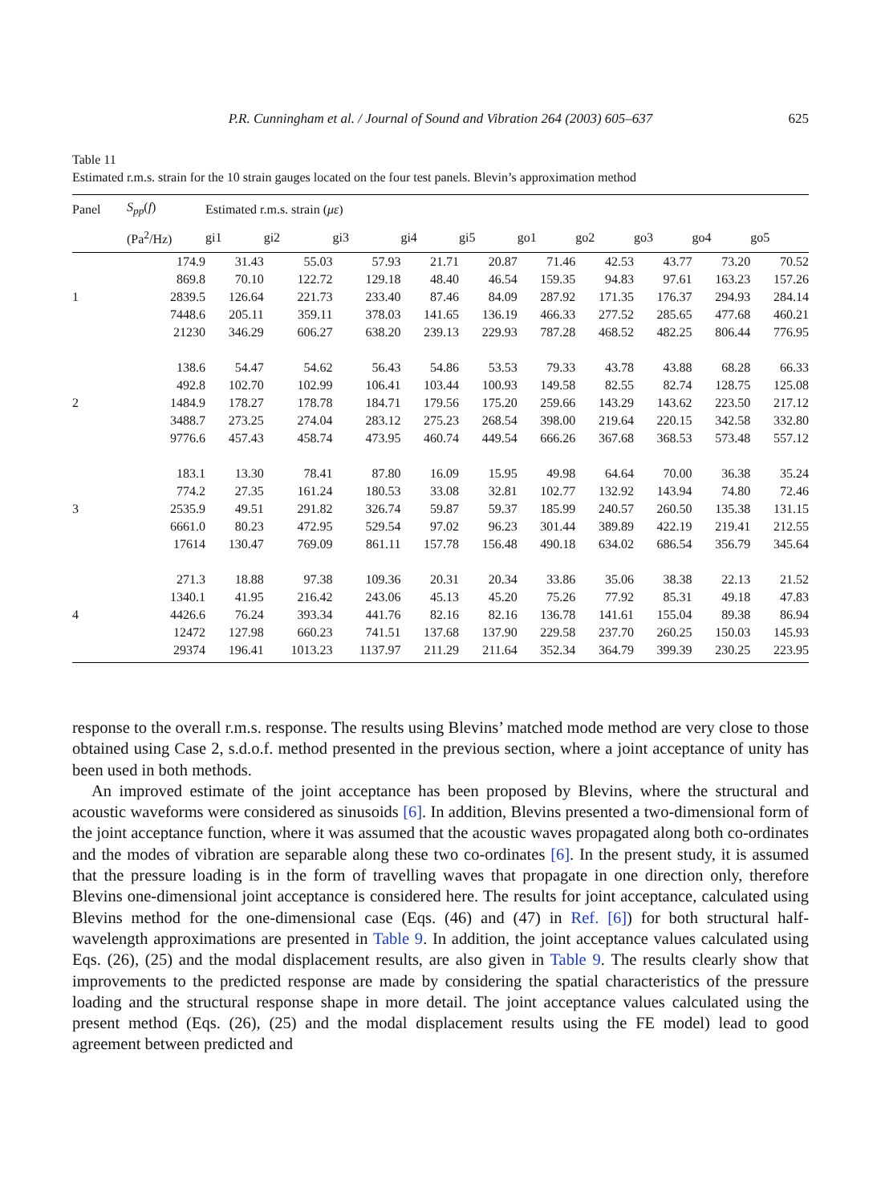P.R. Cunningham et al. / Journal of Sound and Vibration 264 (2003) 605–637 625
Table 11
Estimated r.m.s. strain for the 10 strain gauges located on the four test panels. Blevin’s approximation method
| Panel | S<sub>pp</sub> ( f ) | Estimated r.m.s. strain ( με ) | | | | | | | | | |
| --- | --- | --- | --- | --- | --- | --- | --- | --- | --- | --- | --- |
| | (Pa<sup>2</sup>/Hz) | gi1 | gi2 | gi3 | gi4 | gi5 | go1 | go2 | go3 | go4 | go5 |
| | 174.9 | 31.43 | 55.03 | 57.93 | 21.71 | 20.87 | 71.46 | 42.53 | 43.77 | 73.20 | 70.52 |
| | 869.8 | 70.10 | 122.72 | 129.18 | 48.40 | 46.54 | 159.35 | 94.83 | 97.61 | 163.23 | 157.26 |
| 1 | 2839.5 | 126.64 | 221.73 | 233.40 | 87.46 | 84.09 | 287.92 | 171.35 | 176.37 | 294.93 | 284.14 |
| | 7448.6 | 205.11 | 359.11 | 378.03 | 141.65 | 136.19 | 466.33 | 277.52 | 285.65 | 477.68 | 460.21 |
| | 21230 | 346.29 | 606.27 | 638.20 | 239.13 | 229.93 | 787.28 | 468.52 | 482.25 | 806.44 | 776.95 |
| | 138.6 | 54.47 | 54.62 | 56.43 | 54.86 | 53.53 | 79.33 | 43.78 | 43.88 | 68.28 | 66.33 |
| | 492.8 | 102.70 | 102.99 | 106.41 | 103.44 | 100.93 | 149.58 | 82.55 | 82.74 | 128.75 | 125.08 |
| 2 | 1484.9 | 178.27 | 178.78 | 184.71 | 179.56 | 175.20 | 259.66 | 143.29 | 143.62 | 223.50 | 217.12 |
| | 3488.7 | 273.25 | 274.04 | 283.12 | 275.23 | 268.54 | 398.00 | 219.64 | 220.15 | 342.58 | 332.80 |
| | 9776.6 | 457.43 | 458.74 | 473.95 | 460.74 | 449.54 | 666.26 | 367.68 | 368.53 | 573.48 | 557.12 |
| | 183.1 | 13.30 | 78.41 | 87.80 | 16.09 | 15.95 | 49.98 | 64.64 | 70.00 | 36.38 | 35.24 |
| | 774.2 | 27.35 | 161.24 | 180.53 | 33.08 | 32.81 | 102.77 | 132.92 | 143.94 | 74.80 | 72.46 |
| 3 | 2535.9 | 49.51 | 291.82 | 326.74 | 59.87 | 59.37 | 185.99 | 240.57 | 260.50 | 135.38 | 131.15 |
| | 6661.0 | 80.23 | 472.95 | 529.54 | 97.02 | 96.23 | 301.44 | 389.89 | 422.19 | 219.41 | 212.55 |
| | 17614 | 130.47 | 769.09 | 861.11 | 157.78 | 156.48 | 490.18 | 634.02 | 686.54 | 356.79 | 345.64 |
| | 271.3 | 18.88 | 97.38 | 109.36 | 20.31 | 20.34 | 33.86 | 35.06 | 38.38 | 22.13 | 21.52 |
| | 1340.1 | 41.95 | 216.42 | 243.06 | 45.13 | 45.20 | 75.26 | 77.92 | 85.31 | 49.18 | 47.83 |
| 4 | 4426.6 | 76.24 | 393.34 | 441.76 | 82.16 | 82.16 | 136.78 | 141.61 | 155.04 | 89.38 | 86.94 |
| | 12472 | 127.98 | 660.23 | 741.51 | 137.68 | 137.90 | 229.58 | 237.70 | 260.25 | 150.03 | 145.93 |
| | 29374 | 196.41 | 1013.23 | 1137.97 | 211.29 | 211.64 | 352.34 | 364.79 | 399.39 | 230.25 | 223.95 |
response to the overall r.m.s. response. The results using Blevins’ matched mode method are very close to those obtained using Case 2, s.d.o.f. method presented in the previous section, where a joint acceptance of unity has been used in both methods.
An improved estimate of the joint acceptance has been proposed by Blevins, where the structural and acoustic waveforms were considered as sinusoids [6]. In addition, Blevins presented a two-dimensional form of the joint acceptance function, where it was assumed that the acoustic waves propagated along both co-ordinates and the modes of vibration are separable along these two co-ordinates [6]. In the present study, it is assumed that the pressure loading is in the form of travelling waves that propagate in one direction only, therefore Blevins one-dimensional joint acceptance is considered here. The results for joint acceptance, calculated using Blevins method for the one-dimensional case (Eqs. (46) and (47) in Ref. [6]) for both structural half-wavelength approximations are presented in Table 9. In addition, the joint acceptance values calculated using Eqs. (26), (25) and the modal displacement results, are also given in Table 9. The results clearly show that improvements to the predicted response are made by considering the spatial characteristics of the pressure loading and the structural response shape in more detail. The joint acceptance values calculated using the present method (Eqs. (26), (25) and the modal displacement results using the FE model) lead to good agreement between predicted and